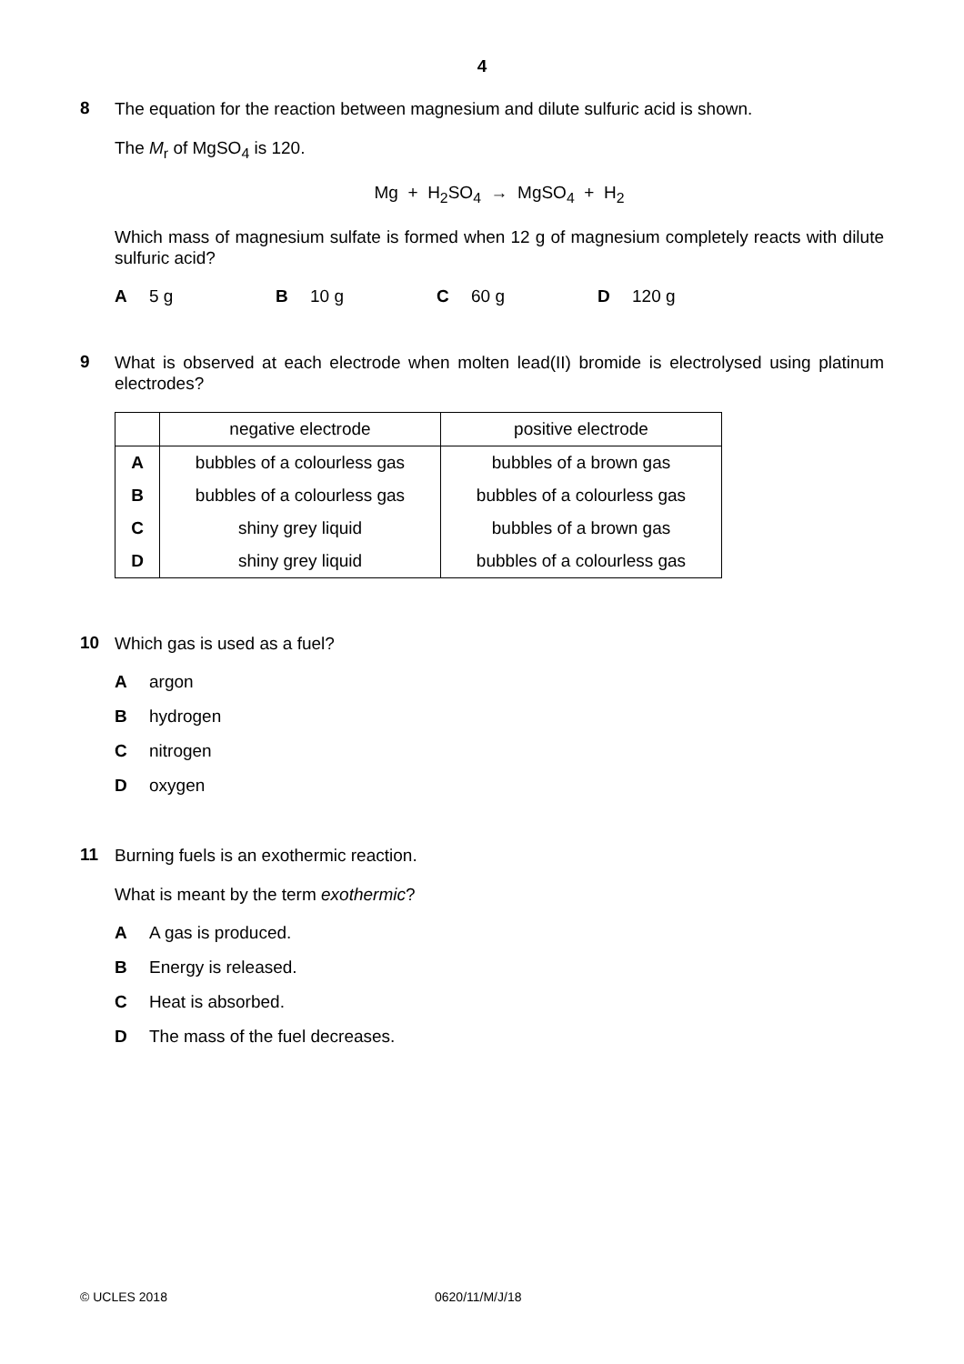4
8
The equation for the reaction between magnesium and dilute sulfuric acid is shown.
The M<sub>r</sub> of MgSO<sub>4</sub> is 120.
Mg + H<sub>2</sub>SO<sub>4</sub> → MgSO<sub>4</sub> + H<sub>2</sub>
Which mass of magnesium sulfate is formed when 12 g of magnesium completely reacts with dilute sulfuric acid?
A 5 g B 10 g C 60 g D 120 g
9
What is observed at each electrode when molten lead(II) bromide is electrolysed using platinum electrodes?
| | negative electrode | positive electrode |
| --- | --- | --- |
| A | bubbles of a colourless gas | bubbles of a brown gas |
| B | bubbles of a colourless gas | bubbles of a colourless gas |
| C | shiny grey liquid | bubbles of a brown gas |
| D | shiny grey liquid | bubbles of a colourless gas |
10
Which gas is used as a fuel?
Aargon
Bhydrogen
Cnitrogen
Doxygen
11
Burning fuels is an exothermic reaction.
What is meant by the term exothermic?
A A gas is produced.
B Energy is released.
C Heat is absorbed.
D The mass of the fuel decreases.
© UCLES 2018 0620/11/M/J/18